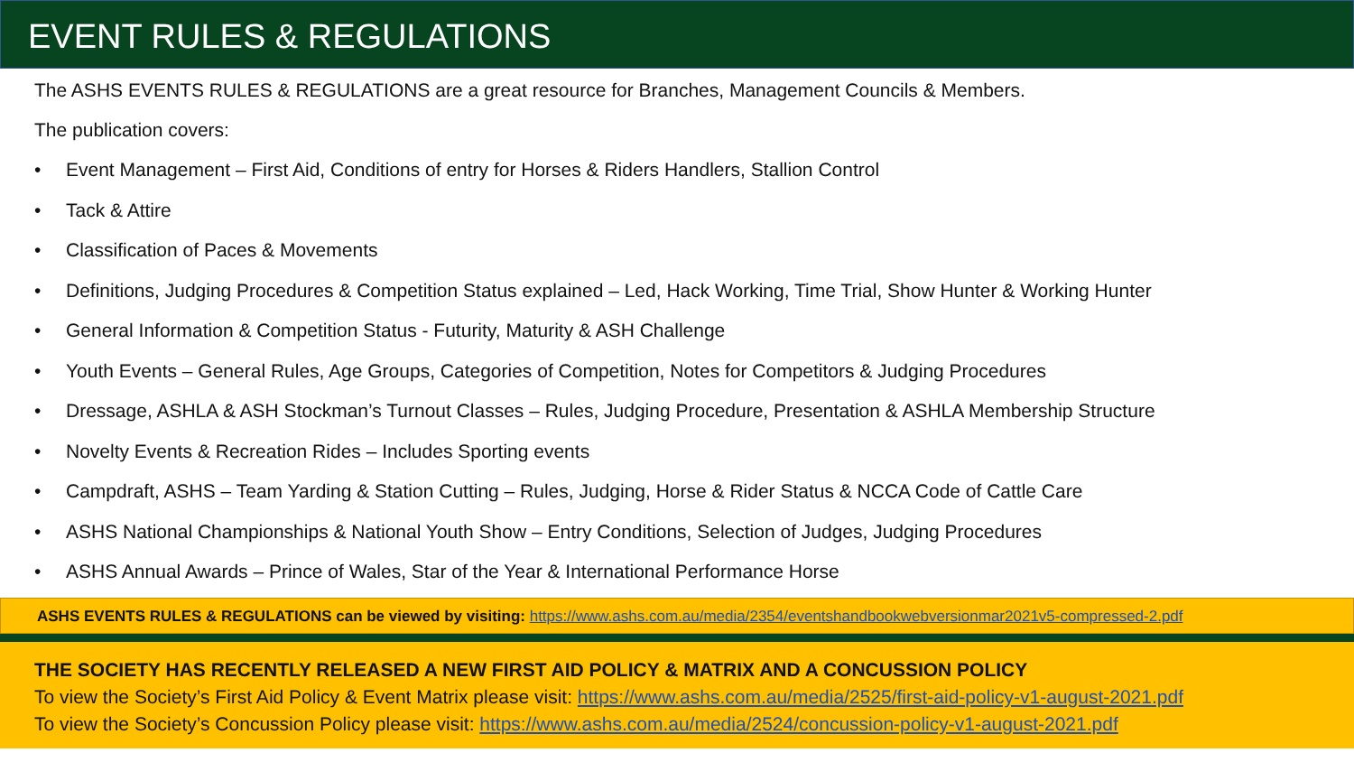EVENT RULES & REGULATIONS
The ASHS EVENTS RULES & REGULATIONS are a great resource for Branches, Management Councils & Members.
The publication covers:
• Event Management – First Aid, Conditions of entry for Horses & Riders Handlers, Stallion Control
• Tack & Attire
• Classification of Paces & Movements
• Definitions, Judging Procedures & Competition Status explained – Led, Hack Working, Time Trial, Show Hunter & Working Hunter
• General Information & Competition Status - Futurity, Maturity & ASH Challenge
• Youth Events – General Rules, Age Groups, Categories of Competition, Notes for Competitors & Judging Procedures
• Dressage, ASHLA & ASH Stockman’s Turnout Classes – Rules, Judging Procedure, Presentation & ASHLA Membership Structure
• Novelty Events & Recreation Rides – Includes Sporting events
• Campdraft, ASHS – Team Yarding & Station Cutting – Rules, Judging, Horse & Rider Status & NCCA Code of Cattle Care
• ASHS National Championships & National Youth Show – Entry Conditions, Selection of Judges, Judging Procedures
• ASHS Annual Awards – Prince of Wales, Star of the Year & International Performance Horse
ASHS EVENTS RULES & REGULATIONS can be viewed by visiting: https://www.ashs.com.au/media/2354/eventshandbookwebversionmar2021v5-compressed-2.pdf
THE SOCIETY HAS RECENTLY RELEASED A NEW FIRST AID POLICY & MATRIX AND A CONCUSSION POLICY
To view the Society’s First Aid Policy & Event Matrix please visit: https://www.ashs.com.au/media/2525/first-aid-policy-v1-august-2021.pdf
To view the Society’s Concussion Policy please visit: https://www.ashs.com.au/media/2524/concussion-policy-v1-august-2021.pdf